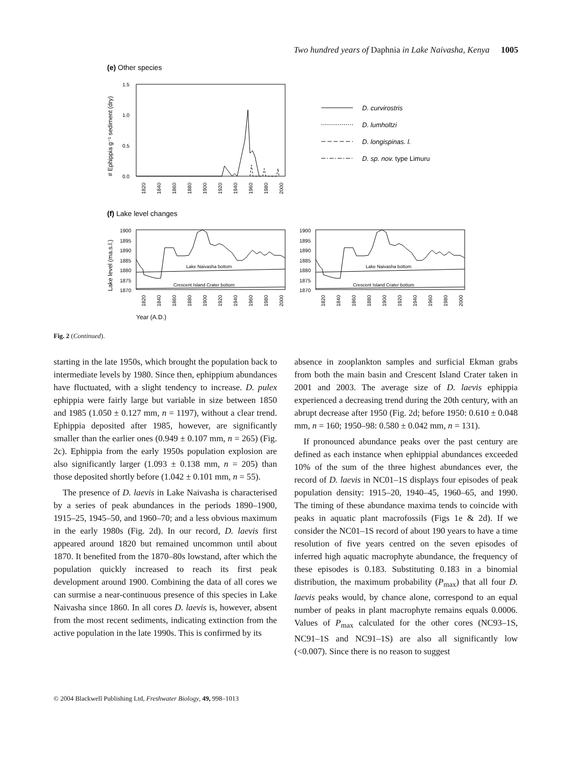Two hundred years of Daphnia in Lake Naivasha, Kenya 1005
(e) Other species
1.5
1.0
0.5
0.0
# Ephippia g⁻¹ sediment (dry)
1820
1840
1860
1880
1900
1920
1940
1960
1980
2000
D. curvirostris
D. lumholtzi
D. longispinas. l.
D. sp. nov. type Limuru
(f) Lake level changes
Lake level (ma.s.l.)
1900
1895
1890
1885
1880
1875
1870
Lake Naivasha bottom
Crescent Island Crater bottom
1820
1840
1860
1880
1900
1920
1940
1960
1980
2000
Year (A.D.)
Fig. 2 (Continued).
starting in the late 1950s, which brought the population back to intermediate levels by 1980. Since then, ephippium abundances have fluctuated, with a slight tendency to increase. D. pulex ephippia were fairly large but variable in size between 1850 and 1985 (1.050 ± 0.127 mm, n = 1197), without a clear trend. Ephippia deposited after 1985, however, are significantly smaller than the earlier ones (0.949 ± 0.107 mm, n = 265) (Fig. 2c). Ephippia from the early 1950s population explosion are also significantly larger (1.093 ± 0.138 mm, n = 205) than those deposited shortly before (1.042 ± 0.101 mm, n = 55).
The presence of D. laevis in Lake Naivasha is characterised by a series of peak abundances in the periods 1890–1900, 1915–25, 1945–50, and 1960–70; and a less obvious maximum in the early 1980s (Fig. 2d). In our record, D. laevis first appeared around 1820 but remained uncommon until about 1870. It benefited from the 1870–80s lowstand, after which the population quickly increased to reach its first peak development around 1900. Combining the data of all cores we can surmise a near-continuous presence of this species in Lake Naivasha since 1860. In all cores D. laevis is, however, absent from the most recent sediments, indicating extinction from the active population in the late 1990s. This is confirmed by its
absence in zooplankton samples and surficial Ekman grabs from both the main basin and Crescent Island Crater taken in 2001 and 2003. The average size of D. laevis ephippia experienced a decreasing trend during the 20th century, with an abrupt decrease after 1950 (Fig. 2d; before 1950: 0.610 ± 0.048 mm, n = 160; 1950–98: 0.580 ± 0.042 mm, n = 131).
If pronounced abundance peaks over the past century are defined as each instance when ephippial abundances exceeded 10% of the sum of the three highest abundances ever, the record of D. laevis in NC01–1S displays four episodes of peak population density: 1915–20, 1940–45, 1960–65, and 1990. The timing of these abundance maxima tends to coincide with peaks in aquatic plant macrofossils (Figs 1e & 2d). If we consider the NC01–1S record of about 190 years to have a time resolution of five years centred on the seven episodes of inferred high aquatic macrophyte abundance, the frequency of these episodes is 0.183. Substituting 0.183 in a binomial distribution, the maximum probability (P<sub>max</sub>) that all four D. laevis peaks would, by chance alone, correspond to an equal number of peaks in plant macrophyte remains equals 0.0006. Values of P<sub>max</sub> calculated for the other cores (NC93–1S, NC91–1S and NC91–1S) are also all significantly low (<0.007). Since there is no reason to suggest
© 2004 Blackwell Publishing Ltd, Freshwater Biology, 49, 998–1013